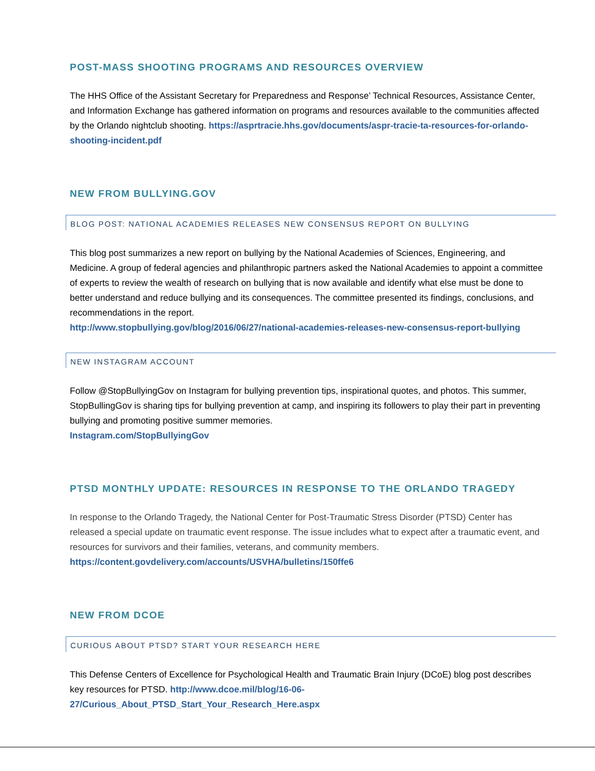POST-MASS SHOOTING PROGRAMS AND RESOURCES OVERVIEW
The HHS Office of the Assistant Secretary for Preparedness and Response’ Technical Resources, Assistance Center, and Information Exchange has gathered information on programs and resources available to the communities affected by the Orlando nightclub shooting. https://asprtracie.hhs.gov/documents/aspr-tracie-ta-resources-for-orlando-shooting-incident.pdf
NEW FROM BULLYING.GOV
BLOG POST: NATIONAL ACADEMIES RELEASES NEW CONSENSUS REPORT ON BULLYING
This blog post summarizes a new report on bullying by the National Academies of Sciences, Engineering, and Medicine. A group of federal agencies and philanthropic partners asked the National Academies to appoint a committee of experts to review the wealth of research on bullying that is now available and identify what else must be done to better understand and reduce bullying and its consequences. The committee presented its findings, conclusions, and recommendations in the report.
http://www.stopbullying.gov/blog/2016/06/27/national-academies-releases-new-consensus-report-bullying
NEW INSTAGRAM ACCOUNT
Follow @StopBullyingGov on Instagram for bullying prevention tips, inspirational quotes, and photos. This summer, StopBullingGov is sharing tips for bullying prevention at camp, and inspiring its followers to play their part in preventing bullying and promoting positive summer memories.
Instagram.com/StopBullyingGov
PTSD MONTHLY UPDATE: RESOURCES IN RESPONSE TO THE ORLANDO TRAGEDY
In response to the Orlando Tragedy, the National Center for Post-Traumatic Stress Disorder (PTSD) Center has released a special update on traumatic event response. The issue includes what to expect after a traumatic event, and resources for survivors and their families, veterans, and community members.
https://content.govdelivery.com/accounts/USVHA/bulletins/150ffe6
NEW FROM DCOE
CURIOUS ABOUT PTSD? START YOUR RESEARCH HERE
This Defense Centers of Excellence for Psychological Health and Traumatic Brain Injury (DCoE) blog post describes key resources for PTSD. http://www.dcoe.mil/blog/16-06-27/Curious_About_PTSD_Start_Your_Research_Here.aspx